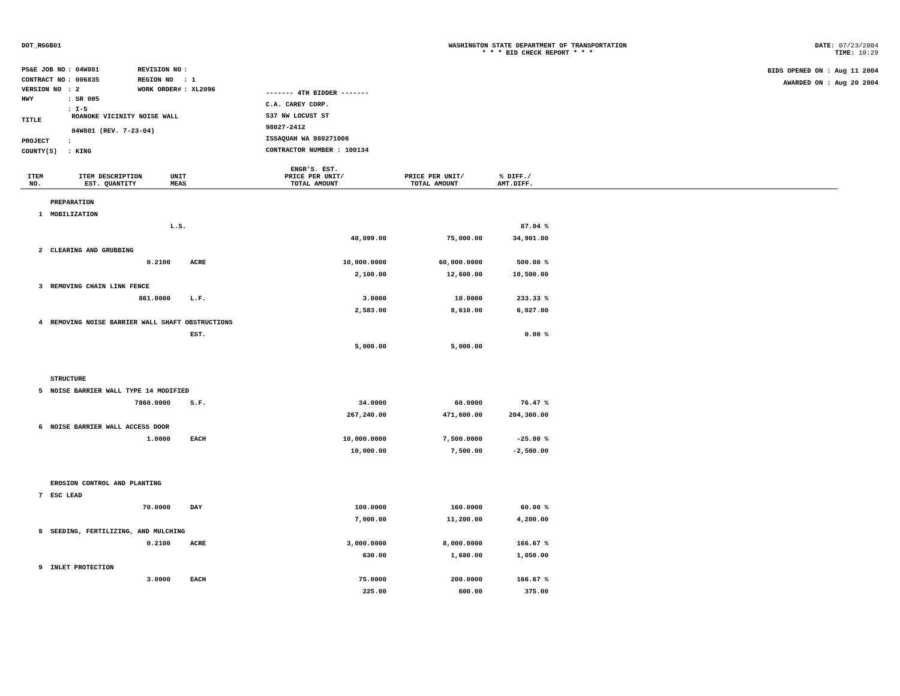DOT_RGGB01 WASHINGTON STATE DEPARTMENT OF TRANSPORTATION
* * * BID CHECK REPORT * * *
DATE: 07/23/2004
TIME: 10:29
| PS&E JOB NO | : 04W801 | REVISION NO | : |
| CONTRACT NO | : 006835 | REGION NO | : 1 |
| VERSION NO | : 2 | WORK ORDER# | : XL2096 |
| HWY | : SR 005 | | |
| TITLE | : I-5 ROANOKE VICINITY NOISE WALL 04W801 (REV. 7-23-04) | | |
| PROJECT | : | | |
| COUNTY(S) | : KING | | |
------- 4TH BIDDER -------
C.A. CAREY CORP.
537 NW LOCUST ST
98027-2412
ISSAQUAH WA 980271006
CONTRACTOR NUMBER : 100134
BIDS OPENED ON : Aug 11 2004
AWARDED ON : Aug 20 2004
| ITEM NO. | ITEM DESCRIPTION EST. QUANTITY | UNIT MEAS | ENGR'S. EST. PRICE PER UNIT/ TOTAL AMOUNT | PRICE PER UNIT/ TOTAL AMOUNT | % DIFF./ AMT.DIFF. | |
| --- | --- | --- | --- | --- | --- | --- |
| | PREPARATION | | | | | |
| 1 | MOBILIZATION | | | | | |
| | | L.S. | | | 87.04 % | |
| | | | 40,099.00 | 75,000.00 | 34,901.00 | |
| 2 | CLEARING AND GRUBBING | | | | | |
| | 0.2100 | ACRE | 10,000.0000 | 60,000.0000 | 500.00 % | |
| | | | 2,100.00 | 12,600.00 | 10,500.00 | |
| 3 | REMOVING CHAIN LINK FENCE | | | | | |
| | 861.0000 | L.F. | 3.0000 | 10.0000 | 233.33 % | |
| | | | 2,583.00 | 8,610.00 | 6,027.00 | |
| 4 | REMOVING NOISE BARRIER WALL SHAFT OBSTRUCTIONS | | | | | |
| | | EST. | | | 0.00 % | |
| | | | 5,000.00 | 5,000.00 | | |
| | STRUCTURE | | | | | |
| 5 | NOISE BARRIER WALL TYPE 14 MODIFIED | | | | | |
| | 7860.0000 | S.F. | 34.0000 | 60.0000 | 76.47 % | |
| | | | 267,240.00 | 471,600.00 | 204,360.00 | |
| 6 | NOISE BARRIER WALL ACCESS DOOR | | | | | |
| | 1.0000 | EACH | 10,000.0000 | 7,500.0000 | -25.00 % | |
| | | | 10,000.00 | 7,500.00 | -2,500.00 | |
| | EROSION CONTROL AND PLANTING | | | | | |
| 7 | ESC LEAD | | | | | |
| | 70.0000 | DAY | 100.0000 | 160.0000 | 60.00 % | |
| | | | 7,000.00 | 11,200.00 | 4,200.00 | |
| 8 | SEEDING, FERTILIZING, AND MULCHING | | | | | |
| | 0.2100 | ACRE | 3,000.0000 | 8,000.0000 | 166.67 % | |
| | | | 630.00 | 1,680.00 | 1,050.00 | |
| 9 | INLET PROTECTION | | | | | |
| | 3.0000 | EACH | 75.0000 | 200.0000 | 166.67 % | |
| | | | 225.00 | 600.00 | 375.00 | |